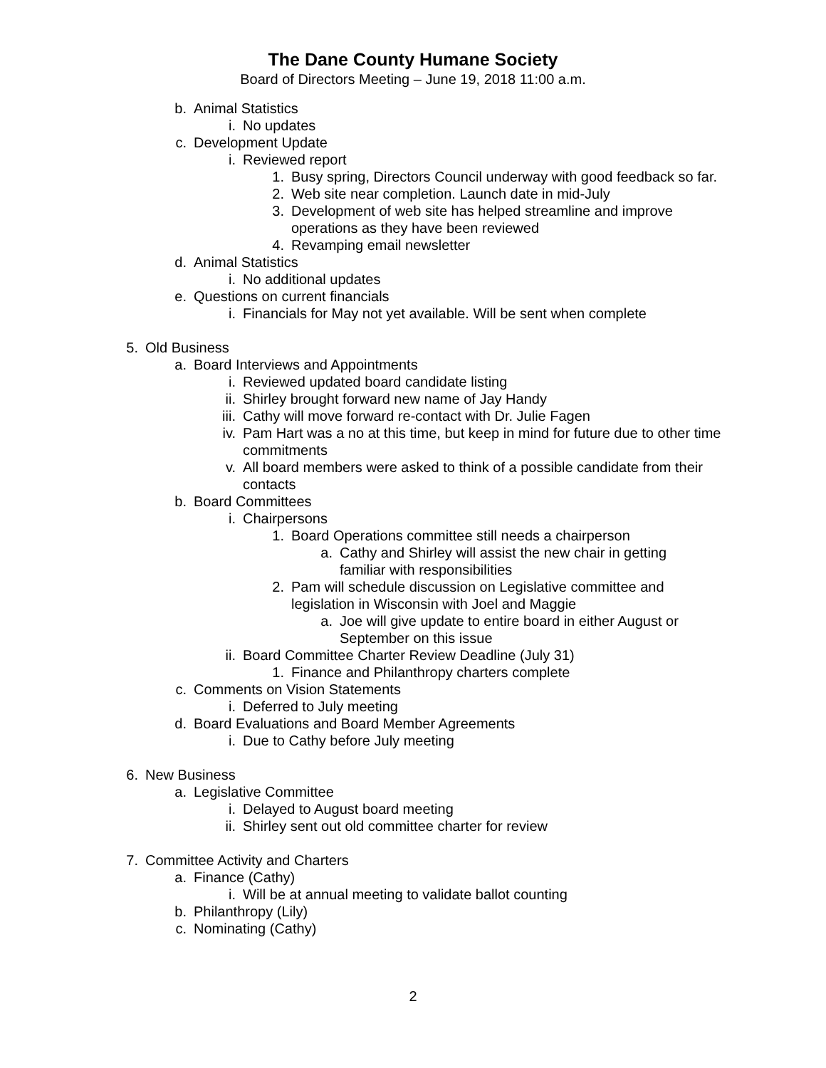The Dane County Humane Society
Board of Directors Meeting – June 19, 2018 11:00 a.m.
b. Animal Statistics
i. No updates
c. Development Update
i. Reviewed report
1. Busy spring, Directors Council underway with good feedback so far.
2. Web site near completion. Launch date in mid-July
3. Development of web site has helped streamline and improve operations as they have been reviewed
4. Revamping email newsletter
d. Animal Statistics
i. No additional updates
e. Questions on current financials
i. Financials for May not yet available. Will be sent when complete
5. Old Business
a. Board Interviews and Appointments
i. Reviewed updated board candidate listing
ii. Shirley brought forward new name of Jay Handy
iii. Cathy will move forward re-contact with Dr. Julie Fagen
iv. Pam Hart was a no at this time, but keep in mind for future due to other time commitments
v. All board members were asked to think of a possible candidate from their contacts
b. Board Committees
i. Chairpersons
1. Board Operations committee still needs a chairperson
a. Cathy and Shirley will assist the new chair in getting familiar with responsibilities
2. Pam will schedule discussion on Legislative committee and legislation in Wisconsin with Joel and Maggie
a. Joe will give update to entire board in either August or September on this issue
ii. Board Committee Charter Review Deadline (July 31)
1. Finance and Philanthropy charters complete
c. Comments on Vision Statements
i. Deferred to July meeting
d. Board Evaluations and Board Member Agreements
i. Due to Cathy before July meeting
6. New Business
a. Legislative Committee
i. Delayed to August board meeting
ii. Shirley sent out old committee charter for review
7. Committee Activity and Charters
a. Finance (Cathy)
i. Will be at annual meeting to validate ballot counting
b. Philanthropy (Lily)
c. Nominating (Cathy)
2